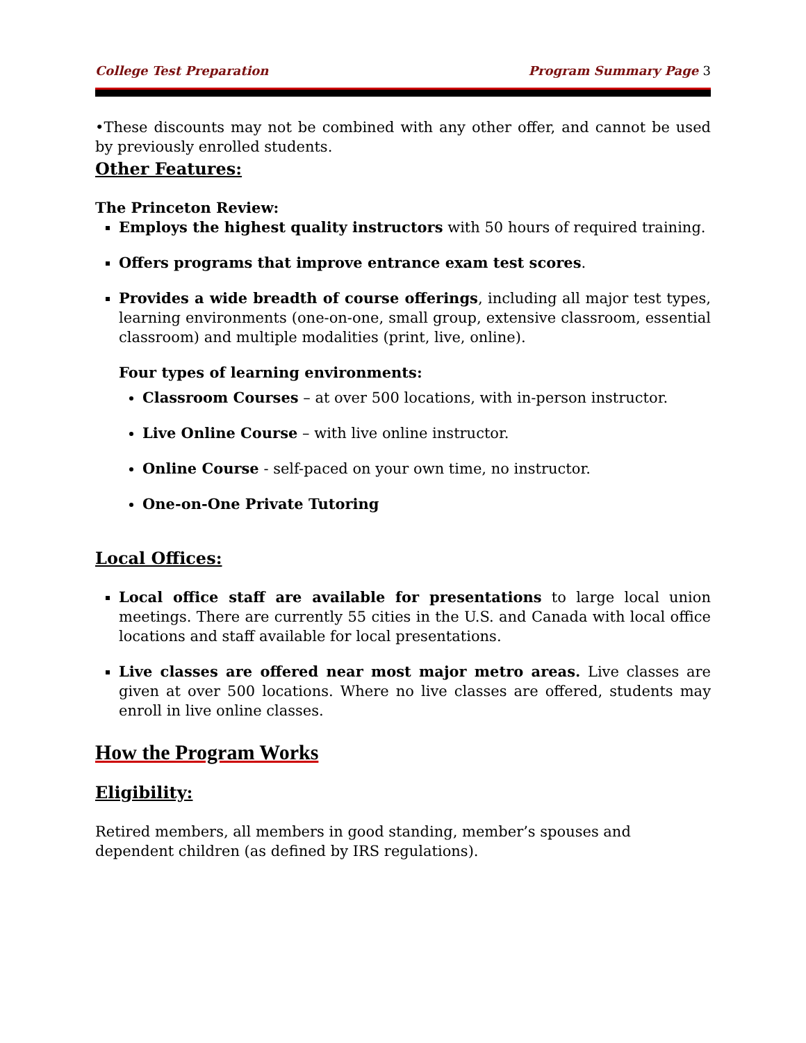College Test Preparation Program Summary Page 3
•These discounts may not be combined with any other offer, and cannot be used by previously enrolled students.
Other Features:
The Princeton Review:
Employs the highest quality instructors with 50 hours of required training.
Offers programs that improve entrance exam test scores.
Provides a wide breadth of course offerings, including all major test types, learning environments (one-on-one, small group, extensive classroom, essential classroom) and multiple modalities (print, live, online).
Four types of learning environments:
Classroom Courses – at over 500 locations, with in-person instructor.
Live Online Course – with live online instructor.
Online Course - self-paced on your own time, no instructor.
One-on-One Private Tutoring
Local Offices:
Local office staff are available for presentations to large local union meetings. There are currently 55 cities in the U.S. and Canada with local office locations and staff available for local presentations.
Live classes are offered near most major metro areas. Live classes are given at over 500 locations. Where no live classes are offered, students may enroll in live online classes.
How the Program Works
Eligibility:
Retired members, all members in good standing, member’s spouses and dependent children (as defined by IRS regulations).